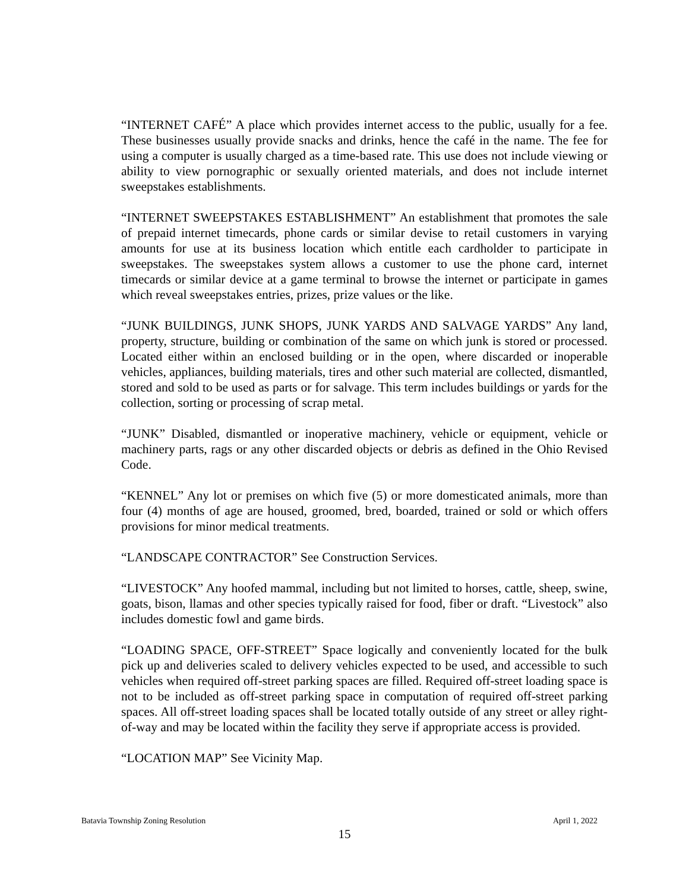“INTERNET CAFÉ” A place which provides internet access to the public, usually for a fee. These businesses usually provide snacks and drinks, hence the café in the name. The fee for using a computer is usually charged as a time-based rate. This use does not include viewing or ability to view pornographic or sexually oriented materials, and does not include internet sweepstakes establishments.
“INTERNET SWEEPSTAKES ESTABLISHMENT” An establishment that promotes the sale of prepaid internet timecards, phone cards or similar devise to retail customers in varying amounts for use at its business location which entitle each cardholder to participate in sweepstakes. The sweepstakes system allows a customer to use the phone card, internet timecards or similar device at a game terminal to browse the internet or participate in games which reveal sweepstakes entries, prizes, prize values or the like.
“JUNK BUILDINGS, JUNK SHOPS, JUNK YARDS AND SALVAGE YARDS” Any land, property, structure, building or combination of the same on which junk is stored or processed. Located either within an enclosed building or in the open, where discarded or inoperable vehicles, appliances, building materials, tires and other such material are collected, dismantled, stored and sold to be used as parts or for salvage. This term includes buildings or yards for the collection, sorting or processing of scrap metal.
“JUNK” Disabled, dismantled or inoperative machinery, vehicle or equipment, vehicle or machinery parts, rags or any other discarded objects or debris as defined in the Ohio Revised Code.
“KENNEL” Any lot or premises on which five (5) or more domesticated animals, more than four (4) months of age are housed, groomed, bred, boarded, trained or sold or which offers provisions for minor medical treatments.
“LANDSCAPE CONTRACTOR” See Construction Services.
“LIVESTOCK” Any hoofed mammal, including but not limited to horses, cattle, sheep, swine, goats, bison, llamas and other species typically raised for food, fiber or draft. “Livestock” also includes domestic fowl and game birds.
“LOADING SPACE, OFF-STREET” Space logically and conveniently located for the bulk pick up and deliveries scaled to delivery vehicles expected to be used, and accessible to such vehicles when required off-street parking spaces are filled. Required off-street loading space is not to be included as off-street parking space in computation of required off-street parking spaces. All off-street loading spaces shall be located totally outside of any street or alley right-of-way and may be located within the facility they serve if appropriate access is provided.
“LOCATION MAP” See Vicinity Map.
Batavia Township Zoning Resolution April 1, 2022
15